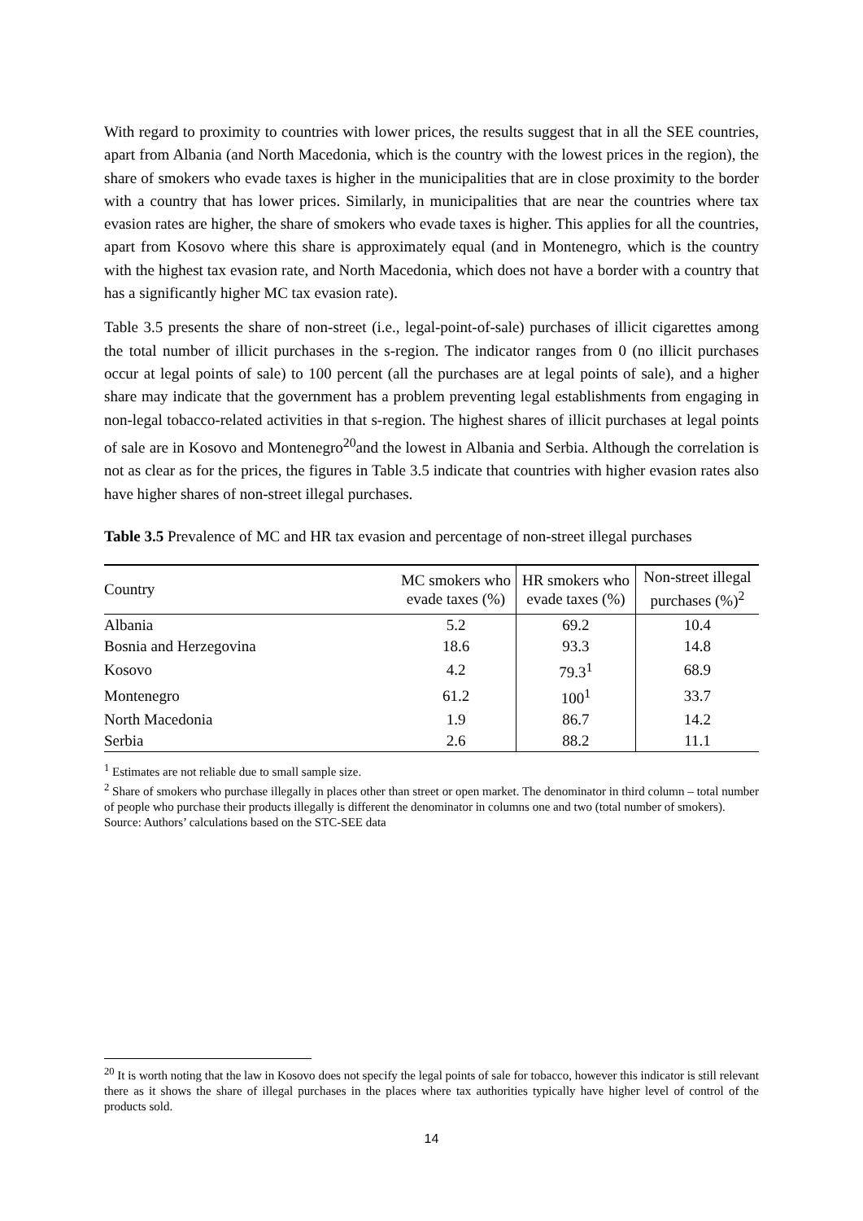With regard to proximity to countries with lower prices, the results suggest that in all the SEE countries, apart from Albania (and North Macedonia, which is the country with the lowest prices in the region), the share of smokers who evade taxes is higher in the municipalities that are in close proximity to the border with a country that has lower prices. Similarly, in municipalities that are near the countries where tax evasion rates are higher, the share of smokers who evade taxes is higher. This applies for all the countries, apart from Kosovo where this share is approximately equal (and in Montenegro, which is the country with the highest tax evasion rate, and North Macedonia, which does not have a border with a country that has a significantly higher MC tax evasion rate).
Table 3.5 presents the share of non-street (i.e., legal-point-of-sale) purchases of illicit cigarettes among the total number of illicit purchases in the s-region. The indicator ranges from 0 (no illicit purchases occur at legal points of sale) to 100 percent (all the purchases are at legal points of sale), and a higher share may indicate that the government has a problem preventing legal establishments from engaging in non-legal tobacco-related activities in that s-region. The highest shares of illicit purchases at legal points of sale are in Kosovo and Montenegro<sup>20</sup>and the lowest in Albania and Serbia. Although the correlation is not as clear as for the prices, the figures in Table 3.5 indicate that countries with higher evasion rates also have higher shares of non-street illegal purchases.
Table 3.5 Prevalence of MC and HR tax evasion and percentage of non-street illegal purchases
| Country | MC smokers who evade taxes (%) | HR smokers who evade taxes (%) | Non-street illegal purchases (%)<sup>2</sup> |
| --- | --- | --- | --- |
| Albania | 5.2 | 69.2 | 10.4 |
| Bosnia and Herzegovina | 18.6 | 93.3 | 14.8 |
| Kosovo | 4.2 | 79.3<sup>1</sup> | 68.9 |
| Montenegro | 61.2 | 100<sup>1</sup> | 33.7 |
| North Macedonia | 1.9 | 86.7 | 14.2 |
| Serbia | 2.6 | 88.2 | 11.1 |
<sup>1</sup> Estimates are not reliable due to small sample size.
<sup>2</sup> Share of smokers who purchase illegally in places other than street or open market. The denominator in third column – total number of people who purchase their products illegally is different the denominator in columns one and two (total number of smokers).
Source: Authors’ calculations based on the STC-SEE data
<sup>20</sup> It is worth noting that the law in Kosovo does not specify the legal points of sale for tobacco, however this indicator is still relevant there as it shows the share of illegal purchases in the places where tax authorities typically have higher level of control of the products sold.
14